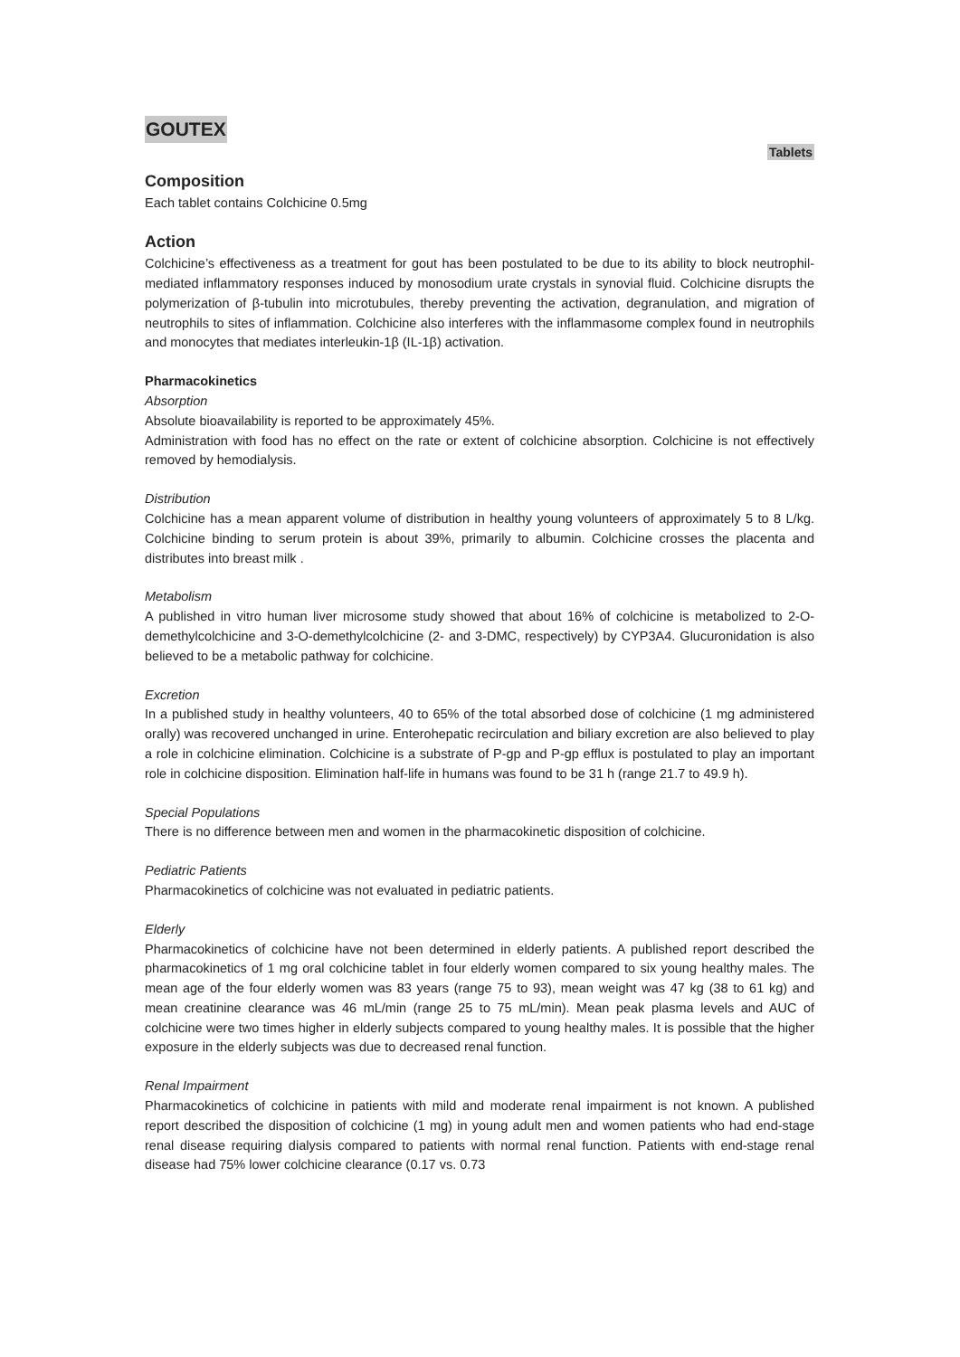GOUTEX
Tablets
Composition
Each tablet contains Colchicine 0.5mg
Action
Colchicine’s effectiveness as a treatment for gout has been postulated to be due to its ability to block neutrophil-mediated inflammatory responses induced by monosodium urate crystals in synovial fluid. Colchicine disrupts the polymerization of β-tubulin into microtubules, thereby preventing the activation, degranulation, and migration of neutrophils to sites of inflammation. Colchicine also interferes with the inflammasome complex found in neutrophils and monocytes that mediates interleukin-1β (IL-1β) activation.
Pharmacokinetics
Absorption
Absolute bioavailability is reported to be approximately 45%.
Administration with food has no effect on the rate or extent of colchicine absorption. Colchicine is not effectively removed by hemodialysis.
Distribution
Colchicine has a mean apparent volume of distribution in healthy young volunteers of approximately 5 to 8 L/kg. Colchicine binding to serum protein is about 39%, primarily to albumin. Colchicine crosses the placenta and distributes into breast milk .
Metabolism
A published in vitro human liver microsome study showed that about 16% of colchicine is metabolized to 2-O-demethylcolchicine and 3-O-demethylcolchicine (2- and 3-DMC, respectively) by CYP3A4. Glucuronidation is also believed to be a metabolic pathway for colchicine.
Excretion
In a published study in healthy volunteers, 40 to 65% of the total absorbed dose of colchicine (1 mg administered orally) was recovered unchanged in urine. Enterohepatic recirculation and biliary excretion are also believed to play a role in colchicine elimination. Colchicine is a substrate of P-gp and P-gp efflux is postulated to play an important role in colchicine disposition. Elimination half-life in humans was found to be 31 h (range 21.7 to 49.9 h).
Special Populations
There is no difference between men and women in the pharmacokinetic disposition of colchicine.
Pediatric Patients
Pharmacokinetics of colchicine was not evaluated in pediatric patients.
Elderly
Pharmacokinetics of colchicine have not been determined in elderly patients. A published report described the pharmacokinetics of 1 mg oral colchicine tablet in four elderly women compared to six young healthy males. The mean age of the four elderly women was 83 years (range 75 to 93), mean weight was 47 kg (38 to 61 kg) and mean creatinine clearance was 46 mL/min (range 25 to 75 mL/min). Mean peak plasma levels and AUC of colchicine were two times higher in elderly subjects compared to young healthy males. It is possible that the higher exposure in the elderly subjects was due to decreased renal function.
Renal Impairment
Pharmacokinetics of colchicine in patients with mild and moderate renal impairment is not known. A published report described the disposition of colchicine (1 mg) in young adult men and women patients who had end-stage renal disease requiring dialysis compared to patients with normal renal function. Patients with end-stage renal disease had 75% lower colchicine clearance (0.17 vs. 0.73